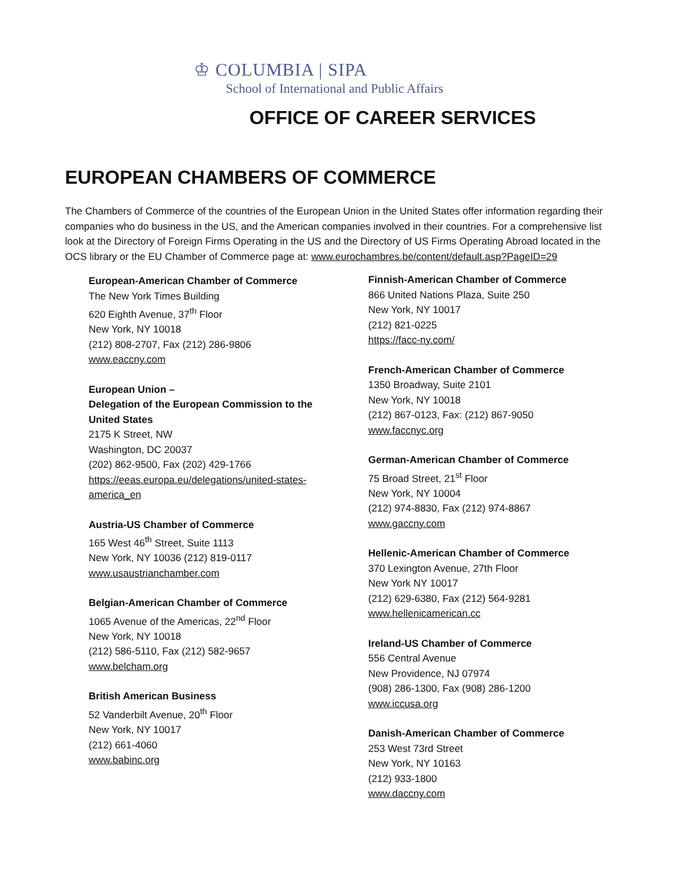♔ COLUMBIA | SIPA
School of International and Public Affairs
OFFICE OF CAREER SERVICES
EUROPEAN CHAMBERS OF COMMERCE
The Chambers of Commerce of the countries of the European Union in the United States offer information regarding their companies who do business in the US, and the American companies involved in their countries. For a comprehensive list look at the Directory of Foreign Firms Operating in the US and the Directory of US Firms Operating Abroad located in the OCS library or the EU Chamber of Commerce page at: www.eurochambres.be/content/default.asp?PageID=29
European-American Chamber of Commerce
The New York Times Building
620 Eighth Avenue, 37<sup>th</sup> Floor
New York, NY 10018
(212) 808-2707, Fax (212) 286-9806
www.eaccny.com
European Union –
Delegation of the European Commission to the United States
2175 K Street, NW
Washington, DC 20037
(202) 862-9500, Fax (202) 429-1766
https://eeas.europa.eu/delegations/united-states-america_en
Austria-US Chamber of Commerce
165 West 46<sup>th</sup> Street, Suite 1113
New York, NY 10036 (212) 819-0117
www.usaustrianchamber.com
Belgian-American Chamber of Commerce
1065 Avenue of the Americas, 22<sup>nd</sup> Floor
New York, NY 10018
(212) 586-5110, Fax (212) 582-9657
www.belcham.org
British American Business
52 Vanderbilt Avenue, 20<sup>th</sup> Floor
New York, NY 10017
(212) 661-4060
www.babinc.org
Finnish-American Chamber of Commerce
866 United Nations Plaza, Suite 250
New York, NY 10017
(212) 821-0225
https://facc-ny.com/
French-American Chamber of Commerce
1350 Broadway, Suite 2101
New York, NY 10018
(212) 867-0123, Fax: (212) 867-9050
www.faccnyc.org
German-American Chamber of Commerce
75 Broad Street, 21<sup>st</sup> Floor
New York, NY 10004
(212) 974-8830, Fax (212) 974-8867
www.gaccny.com
Hellenic-American Chamber of Commerce
370 Lexington Avenue, 27th Floor
New York NY 10017
(212) 629-6380, Fax (212) 564-9281
www.hellenicamerican.cc
Ireland-US Chamber of Commerce
556 Central Avenue
New Providence, NJ 07974
(908) 286-1300, Fax (908) 286-1200
www.iccusa.org
Danish-American Chamber of Commerce
253 West 73rd Street
New York, NY 10163
(212) 933-1800
www.daccny.com